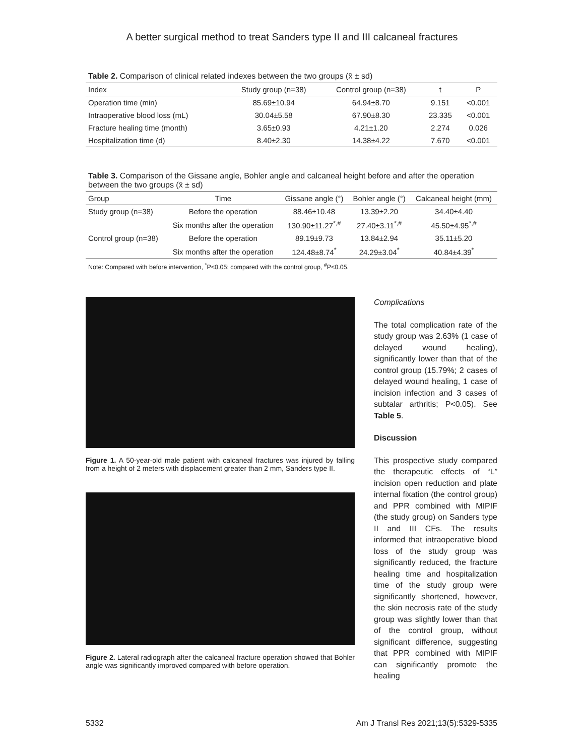A better surgical method to treat Sanders type II and III calcaneal fractures
Table 2. Comparison of clinical related indexes between the two groups (x̄ ± sd)
| Index | Study group (n=38) | Control group (n=38) | t | P |
| --- | --- | --- | --- | --- |
| Operation time (min) | 85.69±10.94 | 64.94±8.70 | 9.151 | <0.001 |
| Intraoperative blood loss (mL) | 30.04±5.58 | 67.90±8.30 | 23.335 | <0.001 |
| Fracture healing time (month) | 3.65±0.93 | 4.21±1.20 | 2.274 | 0.026 |
| Hospitalization time (d) | 8.40±2.30 | 14.38±4.22 | 7.670 | <0.001 |
Table 3. Comparison of the Gissane angle, Bohler angle and calcaneal height before and after the operation between the two groups (x̄ ± sd)
| Group | Time | Gissane angle (°) | Bohler angle (°) | Calcaneal height (mm) |
| --- | --- | --- | --- | --- |
| Study group (n=38) | Before the operation | 88.46±10.48 | 13.39±2.20 | 34.40±4.40 |
| | Six months after the operation | 130.90±11.27<sup>*,#</sup> | 27.40±3.11<sup>*,#</sup> | 45.50±4.95<sup>*,#</sup> |
| Control group (n=38) | Before the operation | 89.19±9.73 | 13.84±2.94 | 35.11±5.20 |
| | Six months after the operation | 124.48±8.74<sup>*</sup> | 24.29±3.04<sup>*</sup> | 40.84±4.39<sup>*</sup> |
Note: Compared with before intervention, <sup>*</sup>P<0.05; compared with the control group, <sup>#</sup>P<0.05.
Figure 1. A 50-year-old male patient with calcaneal fractures was injured by falling from a height of 2 meters with displacement greater than 2 mm, Sanders type II.
Figure 2. Lateral radiograph after the calcaneal fracture operation showed that Bohler angle was significantly improved compared with before operation.
Complications
The total complication rate of the study group was 2.63% (1 case of delayed wound healing), significantly lower than that of the control group (15.79%; 2 cases of delayed wound healing, 1 case of incision infection and 3 cases of subtalar arthritis; P<0.05). See Table 5.
Discussion
This prospective study compared the therapeutic effects of “L” incision open reduction and plate internal fixation (the control group) and PPR combined with MIPIF (the study group) on Sanders type II and III CFs. The results informed that intraoperative blood loss of the study group was significantly reduced, the fracture healing time and hospitalization time of the study group were significantly shortened, however, the skin necrosis rate of the study group was slightly lower than that of the control group, without significant difference, suggesting that PPR combined with MIPIF can significantly promote the healing
5332 Am J Transl Res 2021;13(5):5329-5335